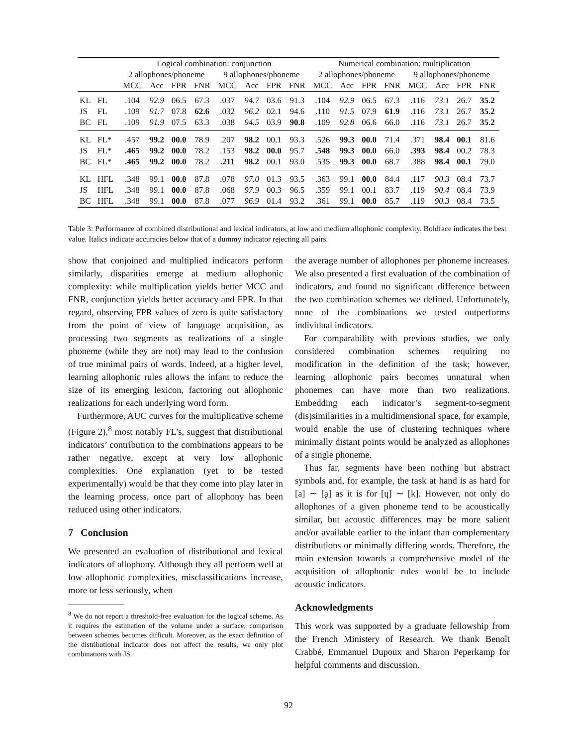| | | Logical combination: conjunction | | | | | | | | Numerical combination: multiplication | | | | | | | |
| --- | --- | --- | --- | --- | --- | --- | --- | --- | --- | --- | --- | --- | --- | --- | --- | --- | --- |
| | | 2 allophones/phoneme | | | | 9 allophones/phoneme | | | | 2 allophones/phoneme | | | | 9 allophones/phoneme | | | |
| | | MCC | Acc | FPR | FNR | MCC | Acc | FPR | FNR | MCC | Acc | FPR | FNR | MCC | Acc | FPR | FNR |
| KL | FL | .104 | 92.9 | 06.5 | 67.3 | .037 | 94.7 | 03.6 | 91.3 | .104 | 92.9 | 06.5 | 67.3 | .116 | 73.1 | 26.7 | 35.2 |
| JS | FL | .109 | 91.7 | 07.8 | 62.6 | .032 | 96.2 | 02.1 | 94.6 | .110 | 91.5 | 07.9 | 61.9 | .116 | 73.1 | 26.7 | 35.2 |
| BC | FL | .109 | 91.9 | 07.5 | 63.3 | .038 | 94.5 | 03.9 | 90.8 | .109 | 92.8 | 06.6 | 66.0 | .116 | 73.1 | 26.7 | 35.2 |
| KL | FL* | .457 | 99.2 | 00.0 | 78.9 | .207 | 98.2 | 00.1 | 93.3 | .526 | 99.3 | 00.0 | 71.4 | .371 | 98.4 | 00.1 | 81.6 |
| JS | FL* | .465 | 99.2 | 00.0 | 78.2 | .153 | 98.2 | 00.0 | 95.7 | .548 | 99.3 | 00.0 | 66.0 | .393 | 98.4 | 00.2 | 78.3 |
| BC | FL* | .465 | 99.2 | 00.0 | 78.2 | .211 | 98.2 | 00.1 | 93.0 | .535 | 99.3 | 00.0 | 68.7 | .388 | 98.4 | 00.1 | 79.0 |
| KL | HFL | .348 | 99.1 | 00.0 | 87.8 | .078 | 97.0 | 01.3 | 93.5 | .363 | 99.1 | 00.0 | 84.4 | .117 | 90.3 | 08.4 | 73.7 |
| JS | HFL | .348 | 99.1 | 00.0 | 87.8 | .068 | 97.9 | 00.3 | 96.5 | .359 | 99.1 | 00.1 | 83.7 | .119 | 90.4 | 08.4 | 73.9 |
| BC | HFL | .348 | 99.1 | 00.0 | 87.8 | .077 | 96.9 | 01.4 | 93.2 | .361 | 99.1 | 00.0 | 85.7 | .119 | 90.3 | 08.4 | 73.5 |
Table 3: Performance of combined distributional and lexical indicators, at low and medium allophonic complexity. Boldface indicates the best value. Italics indicate accuracies below that of a dummy indicator rejecting all pairs.
show that conjoined and multiplied indicators perform similarly, disparities emerge at medium allophonic complexity: while multiplication yields better MCC and FNR, conjunction yields better accuracy and FPR. In that regard, observing FPR values of zero is quite satisfactory from the point of view of language acquisition, as processing two segments as realizations of a single phoneme (while they are not) may lead to the confusion of true minimal pairs of words. Indeed, at a higher level, learning allophonic rules allows the infant to reduce the size of its emerging lexicon, factoring out allophonic realizations for each underlying word form.
Furthermore, AUC curves for the multiplicative scheme (Figure 2),<sup>8</sup> most notably FL’s, suggest that distributional indicators’ contribution to the combinations appears to be rather negative, except at very low allophonic complexities. One explanation (yet to be tested experimentally) would be that they come into play later in the learning process, once part of allophony has been reduced using other indicators.
7 Conclusion
We presented an evaluation of distributional and lexical indicators of allophony. Although they all perform well at low allophonic complexities, misclassifications increase, more or less seriously, when
<sup>8</sup> We do not report a threshold-free evaluation for the logical scheme. As it requires the estimation of the volume under a surface, comparison between schemes becomes difficult. Moreover, as the exact definition of the distributional indicator does not affect the results, we only plot combinations with JS.
the average number of allophones per phoneme increases. We also presented a first evaluation of the combination of indicators, and found no significant difference between the two combination schemes we defined. Unfortunately, none of the combinations we tested outperforms individual indicators.
For comparability with previous studies, we only considered combination schemes requiring no modification in the definition of the task; however, learning allophonic pairs becomes unnatural when phonemes can have more than two realizations. Embedding each indicator’s segment-to-segment (dis)similarities in a multidimensional space, for example, would enable the use of clustering techniques where minimally distant points would be analyzed as allophones of a single phoneme.
Thus far, segments have been nothing but abstract symbols and, for example, the task at hand is as hard for [a] ∼ [ḁ] as it is for [ɥ] ∼ [k]. However, not only do allophones of a given phoneme tend to be acoustically similar, but acoustic differences may be more salient and/or available earlier to the infant than complementary distributions or minimally differing words. Therefore, the main extension towards a comprehensive model of the acquisition of allophonic rules would be to include acoustic indicators.
Acknowledgments
This work was supported by a graduate fellowship from the French Ministery of Research. We thank Benoît Crabbé, Emmanuel Dupoux and Sharon Peperkamp for helpful comments and discussion.
92